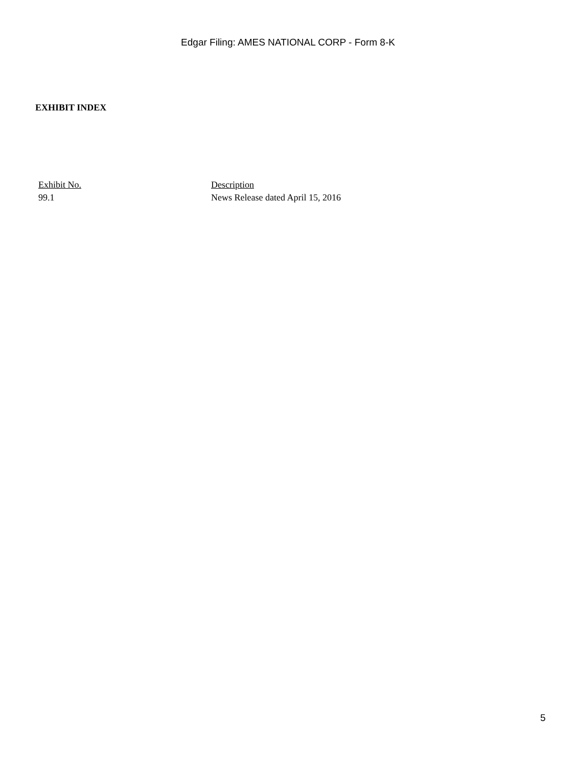Edgar Filing: AMES NATIONAL CORP - Form 8-K
EXHIBIT INDEX
| Exhibit No. | Description |
| 99.1 | News Release dated April 15, 2016 |
5